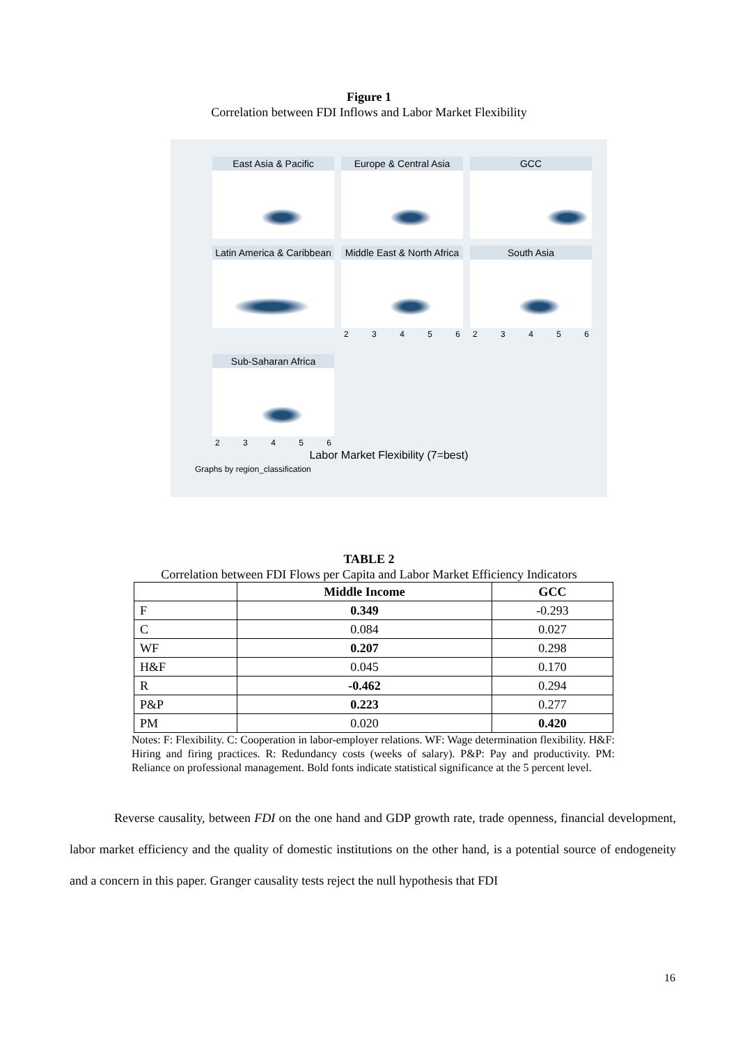Figure 1
Correlation between FDI Inflows and Labor Market Flexibility
East Asia & Pacific
Europe & Central Asia
GCC
Latin America & Caribbean
Middle East & North Africa
2 3 4 5 6
South Asia
2 3 4 5 6
Sub-Saharan Africa
2 3 4 5 6
Labor Market Flexibility (7=best)
Graphs by region_classification
TABLE 2
Correlation between FDI Flows per Capita and Labor Market Efficiency Indicators
| | Middle Income | GCC |
| --- | --- | --- |
| F | 0.349 | -0.293 |
| C | 0.084 | 0.027 |
| WF | 0.207 | 0.298 |
| H&F | 0.045 | 0.170 |
| R | -0.462 | 0.294 |
| P&P | 0.223 | 0.277 |
| PM | 0.020 | 0.420 |
Notes: F: Flexibility. C: Cooperation in labor-employer relations. WF: Wage determination flexibility. H&F: Hiring and firing practices. R: Redundancy costs (weeks of salary). P&P: Pay and productivity. PM: Reliance on professional management. Bold fonts indicate statistical significance at the 5 percent level.
Reverse causality, between FDI on the one hand and GDP growth rate, trade openness, financial development, labor market efficiency and the quality of domestic institutions on the other hand, is a potential source of endogeneity and a concern in this paper. Granger causality tests reject the null hypothesis that FDI
16